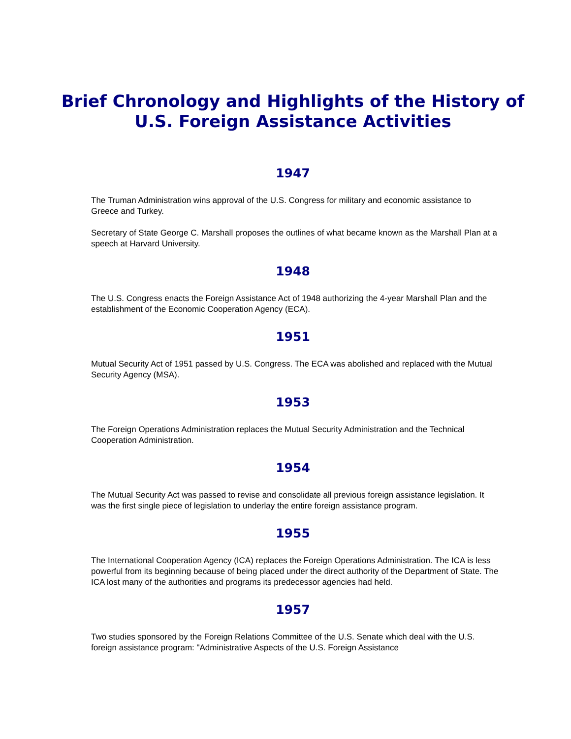Brief Chronology and Highlights of the History of
U.S. Foreign Assistance Activities
1947
The Truman Administration wins approval of the U.S. Congress for military and economic assistance to Greece and Turkey.
Secretary of State George C. Marshall proposes the outlines of what became known as the Marshall Plan at a speech at Harvard University.
1948
The U.S. Congress enacts the Foreign Assistance Act of 1948 authorizing the 4-year Marshall Plan and the establishment of the Economic Cooperation Agency (ECA).
1951
Mutual Security Act of 1951 passed by U.S. Congress. The ECA was abolished and replaced with the Mutual Security Agency (MSA).
1953
The Foreign Operations Administration replaces the Mutual Security Administration and the Technical Cooperation Administration.
1954
The Mutual Security Act was passed to revise and consolidate all previous foreign assistance legislation. It was the first single piece of legislation to underlay the entire foreign assistance program.
1955
The International Cooperation Agency (ICA) replaces the Foreign Operations Administration. The ICA is less powerful from its beginning because of being placed under the direct authority of the Department of State. The ICA lost many of the authorities and programs its predecessor agencies had held.
1957
Two studies sponsored by the Foreign Relations Committee of the U.S. Senate which deal with the U.S. foreign assistance program: "Administrative Aspects of the U.S. Foreign Assistance